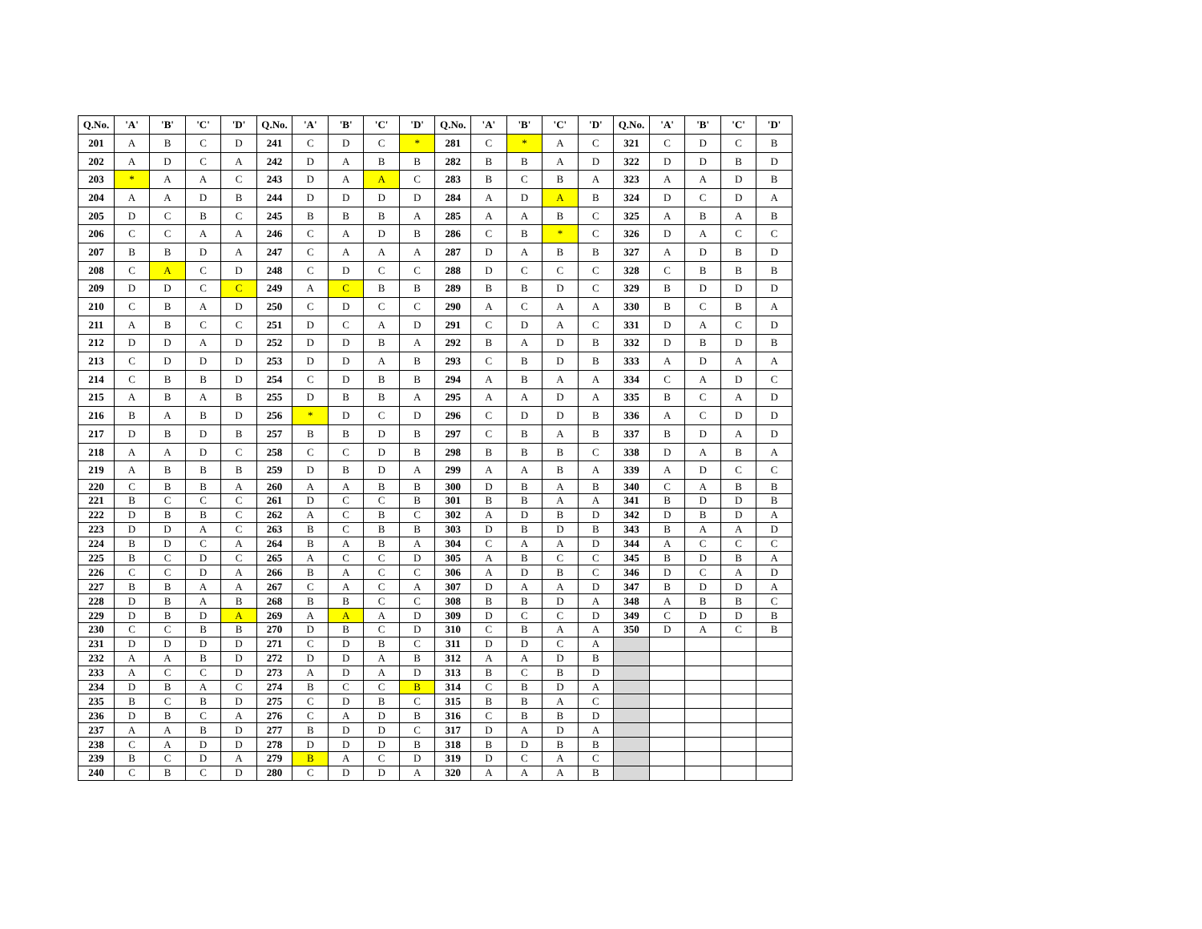| Q.No. | 'A' | 'B' | 'C' | 'D' | Q.No. | 'A' | 'B' | 'C' | 'D' | Q.No. | 'A' | 'B' | 'C' | 'D' | Q.No. | 'A' | 'B' | 'C' | 'D' |
| --- | --- | --- | --- | --- | --- | --- | --- | --- | --- | --- | --- | --- | --- | --- | --- | --- | --- | --- | --- |
| 201 | A | B | C | D | 241 | C | D | C | * | 281 | C | * | A | C | 321 | C | D | C | B |
| 202 | A | D | C | A | 242 | D | A | B | B | 282 | B | B | A | D | 322 | D | D | B | D |
| 203 | * | A | A | C | 243 | D | A | A | C | 283 | B | C | B | A | 323 | A | A | D | B |
| 204 | A | A | D | B | 244 | D | D | D | D | 284 | A | D | A | B | 324 | D | C | D | A |
| 205 | D | C | B | C | 245 | B | B | B | A | 285 | A | A | B | C | 325 | A | B | A | B |
| 206 | C | C | A | A | 246 | C | A | D | B | 286 | C | B | * | C | 326 | D | A | C | C |
| 207 | B | B | D | A | 247 | C | A | A | A | 287 | D | A | B | B | 327 | A | D | B | D |
| 208 | C | A | C | D | 248 | C | D | C | C | 288 | D | C | C | C | 328 | C | B | B | B |
| 209 | D | D | C | C | 249 | A | C | B | B | 289 | B | B | D | C | 329 | B | D | D | D |
| 210 | C | B | A | D | 250 | C | D | C | C | 290 | A | C | A | A | 330 | B | C | B | A |
| 211 | A | B | C | C | 251 | D | C | A | D | 291 | C | D | A | C | 331 | D | A | C | D |
| 212 | D | D | A | D | 252 | D | D | B | A | 292 | B | A | D | B | 332 | D | B | D | B |
| 213 | C | D | D | D | 253 | D | D | A | B | 293 | C | B | D | B | 333 | A | D | A | A |
| 214 | C | B | B | D | 254 | C | D | B | B | 294 | A | B | A | A | 334 | C | A | D | C |
| 215 | A | B | A | B | 255 | D | B | B | A | 295 | A | A | D | A | 335 | B | C | A | D |
| 216 | B | A | B | D | 256 | * | D | C | D | 296 | C | D | D | B | 336 | A | C | D | D |
| 217 | D | B | D | B | 257 | B | B | D | B | 297 | C | B | A | B | 337 | B | D | A | D |
| 218 | A | A | D | C | 258 | C | C | D | B | 298 | B | B | B | C | 338 | D | A | B | A |
| 219 | A | B | B | B | 259 | D | B | D | A | 299 | A | A | B | A | 339 | A | D | C | C |
| 220 | C | B | B | A | 260 | A | A | B | B | 300 | D | B | A | B | 340 | C | A | B | B |
| 221 | B | C | C | C | 261 | D | C | C | B | 301 | B | B | A | A | 341 | B | D | D | B |
| 222 | D | B | B | C | 262 | A | C | B | C | 302 | A | D | B | D | 342 | D | B | D | A |
| 223 | D | D | A | C | 263 | B | C | B | B | 303 | D | B | D | B | 343 | B | A | A | D |
| 224 | B | D | C | A | 264 | B | A | B | A | 304 | C | A | A | D | 344 | A | C | C | C |
| 225 | B | C | D | C | 265 | A | C | C | D | 305 | A | B | C | C | 345 | B | D | B | A |
| 226 | C | C | D | A | 266 | B | A | C | C | 306 | A | D | B | C | 346 | D | C | A | D |
| 227 | B | B | A | A | 267 | C | A | C | A | 307 | D | A | A | D | 347 | B | D | D | A |
| 228 | D | B | A | B | 268 | B | B | C | C | 308 | B | B | D | A | 348 | A | B | B | C |
| 229 | D | B | D | A | 269 | A | A | A | D | 309 | D | C | C | D | 349 | C | D | D | B |
| 230 | C | C | B | B | 270 | D | B | C | D | 310 | C | B | A | A | 350 | D | A | C | B |
| 231 | D | D | D | D | 271 | C | D | B | C | 311 | D | D | C | A | | | | | |
| 232 | A | A | B | D | 272 | D | D | A | B | 312 | A | A | D | B | | | | | |
| 233 | A | C | C | D | 273 | A | D | A | D | 313 | B | C | B | D | | | | | |
| 234 | D | B | A | C | 274 | B | C | C | B | 314 | C | B | D | A | | | | | |
| 235 | B | C | B | D | 275 | C | D | B | C | 315 | B | B | A | C | | | | | |
| 236 | D | B | C | A | 276 | C | A | D | B | 316 | C | B | B | D | | | | | |
| 237 | A | A | B | D | 277 | B | D | D | C | 317 | D | A | D | A | | | | | |
| 238 | C | A | D | D | 278 | D | D | D | B | 318 | B | D | B | B | | | | | |
| 239 | B | C | D | A | 279 | B | A | C | D | 319 | D | C | A | C | | | | | |
| 240 | C | B | C | D | 280 | C | D | D | A | 320 | A | A | A | B | | | | | |